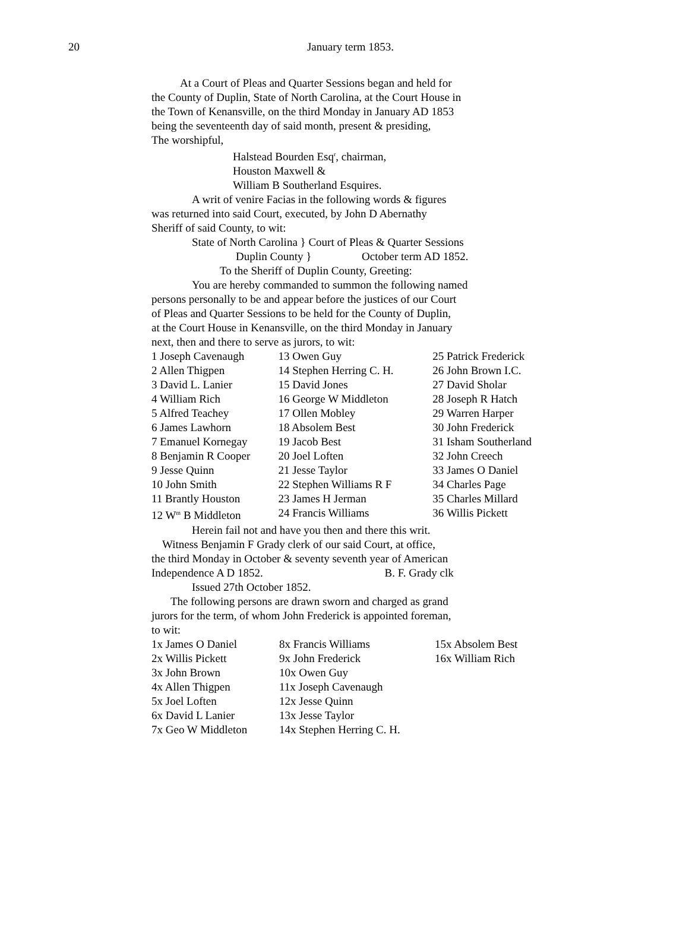20
January term 1853.
At a Court of Pleas and Quarter Sessions began and held for
the County of Duplin, State of North Carolina, at the Court House in
the Town of Kenansville, on the third Monday in January AD 1853
being the seventeenth day of said month, present & presiding,
The worshipful,
Halstead Bourden Esq<sup>r</sup>, chairman,
Houston Maxwell &
William B Southerland Esquires.
A writ of venire Facias in the following words & figures
was returned into said Court, executed, by John D Abernathy
Sheriff of said County, to wit:
State of North Carolina } Court of Pleas & Quarter Sessions
Duplin County } October term AD 1852.
To the Sheriff of Duplin County, Greeting:
You are hereby commanded to summon the following named
persons personally to be and appear before the justices of our Court
of Pleas and Quarter Sessions to be held for the County of Duplin,
at the Court House in Kenansville, on the third Monday in January
next, then and there to serve as jurors, to wit:
| 1 Joseph Cavenaugh | 13 Owen Guy | 25 Patrick Frederick |
| 2 Allen Thigpen | 14 Stephen Herring C. H. | 26 John Brown I.C. |
| 3 David L. Lanier | 15 David Jones | 27 David Sholar |
| 4 William Rich | 16 George W Middleton | 28 Joseph R Hatch |
| 5 Alfred Teachey | 17 Ollen Mobley | 29 Warren Harper |
| 6 James Lawhorn | 18 Absolem Best | 30 John Frederick |
| 7 Emanuel Kornegay | 19 Jacob Best | 31 Isham Southerland |
| 8 Benjamin R Cooper | 20 Joel Loften | 32 John Creech |
| 9 Jesse Quinn | 21 Jesse Taylor | 33 James O Daniel |
| 10 John Smith | 22 Stephen Williams R F | 34 Charles Page |
| 11 Brantly Houston | 23 James H Jerman | 35 Charles Millard |
| 12 W<sup>m</sup> B Middleton | 24 Francis Williams | 36 Willis Pickett |
Herein fail not and have you then and there this writ.
Witness Benjamin F Grady clerk of our said Court, at office,
the third Monday in October & seventy seventh year of American
Independence A D 1852. B. F. Grady clk
Issued 27th October 1852.
The following persons are drawn sworn and charged as grand
jurors for the term, of whom John Frederick is appointed foreman,
to wit:
| 1x James O Daniel | 8x Francis Williams | 15x Absolem Best |
| 2x Willis Pickett | 9x John Frederick | 16x William Rich |
| 3x John Brown | 10x Owen Guy | |
| 4x Allen Thigpen | 11x Joseph Cavenaugh | |
| 5x Joel Loften | 12x Jesse Quinn | |
| 6x David L Lanier | 13x Jesse Taylor | |
| 7x Geo W Middleton | 14x Stephen Herring C. H. | |